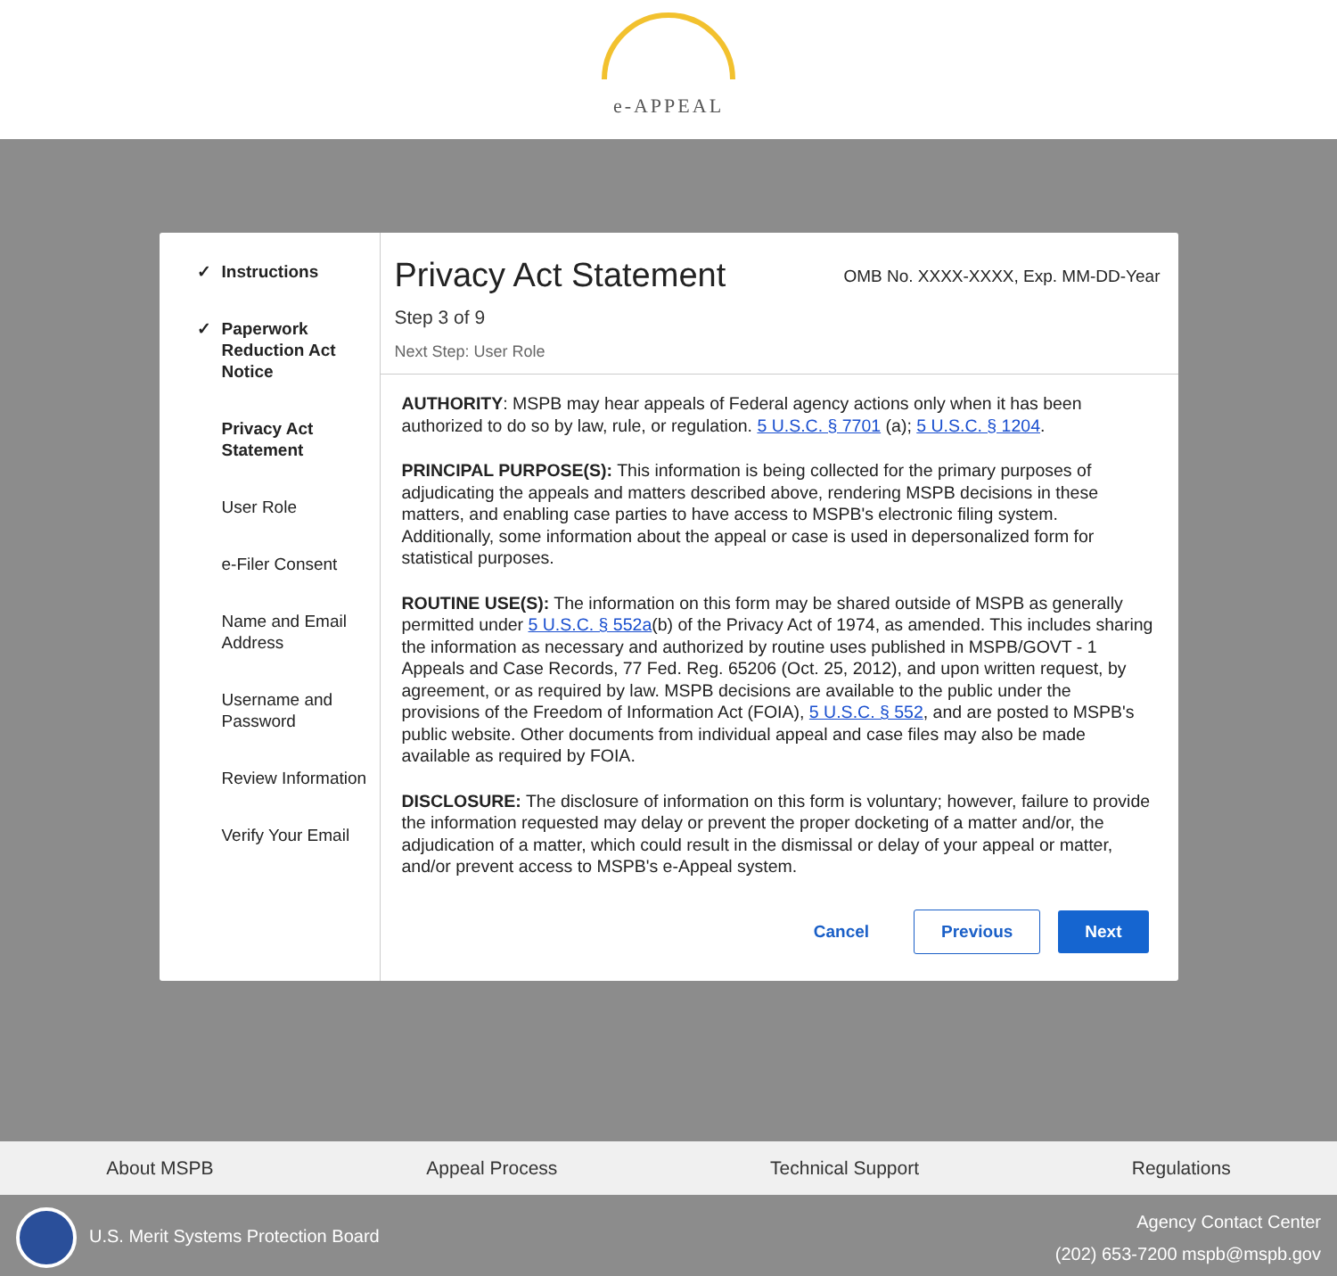e-APPEAL
✓ Instructions
✓ Paperwork Reduction Act Notice
Privacy Act Statement
User Role
e-Filer Consent
Name and Email Address
Username and Password
Review Information
Verify Your Email
Privacy Act Statement
OMB No. XXXX-XXXX, Exp. MM-DD-Year
Step 3 of 9
Next Step: User Role
AUTHORITY: MSPB may hear appeals of Federal agency actions only when it has been authorized to do so by law, rule, or regulation. 5 U.S.C. § 7701 (a); 5 U.S.C. § 1204.
PRINCIPAL PURPOSE(S): This information is being collected for the primary purposes of adjudicating the appeals and matters described above, rendering MSPB decisions in these matters, and enabling case parties to have access to MSPB's electronic filing system. Additionally, some information about the appeal or case is used in depersonalized form for statistical purposes.
ROUTINE USE(S): The information on this form may be shared outside of MSPB as generally permitted under 5 U.S.C. § 552a(b) of the Privacy Act of 1974, as amended. This includes sharing the information as necessary and authorized by routine uses published in MSPB/GOVT - 1 Appeals and Case Records, 77 Fed. Reg. 65206 (Oct. 25, 2012), and upon written request, by agreement, or as required by law. MSPB decisions are available to the public under the provisions of the Freedom of Information Act (FOIA), 5 U.S.C. § 552, and are posted to MSPB's public website. Other documents from individual appeal and case files may also be made available as required by FOIA.
DISCLOSURE: The disclosure of information on this form is voluntary; however, failure to provide the information requested may delay or prevent the proper docketing of a matter and/or, the adjudication of a matter, which could result in the dismissal or delay of your appeal or matter, and/or prevent access to MSPB's e-Appeal system.
Cancel Previous Next
About MSPB Appeal Process Technical Support Regulations
U.S. Merit Systems Protection Board
Agency Contact Center
(202) 653-7200 mspb@mspb.gov